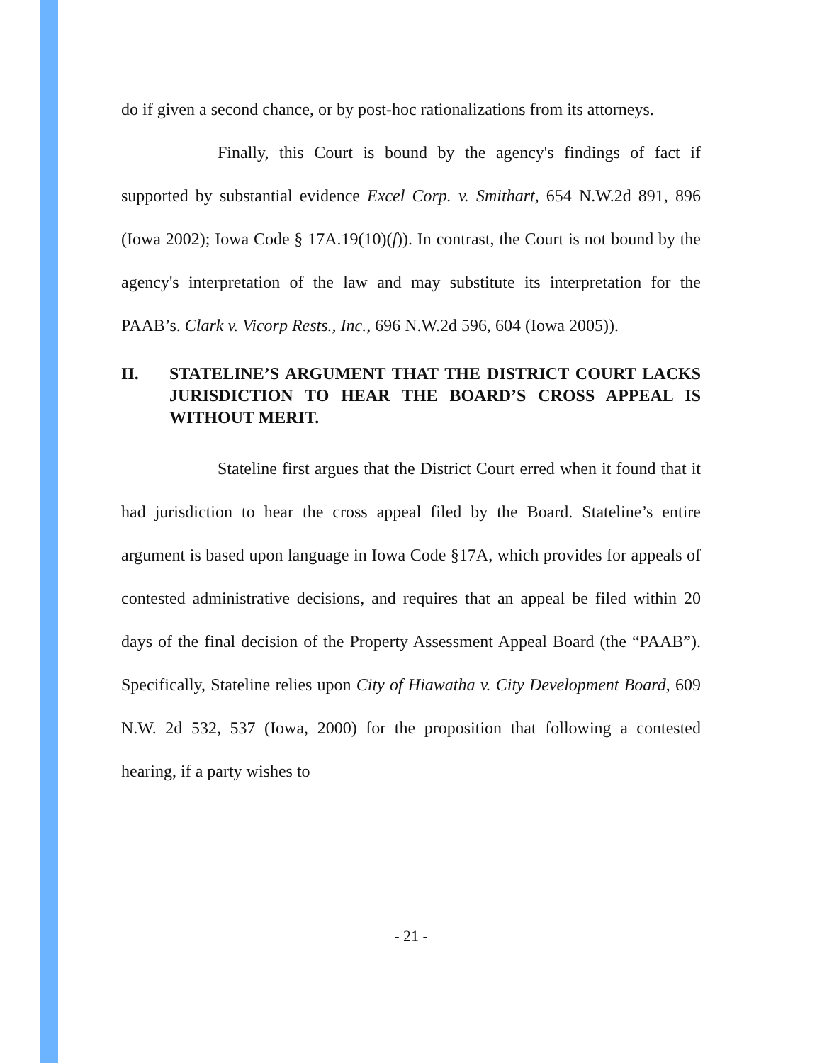do if given a second chance, or by post-hoc rationalizations from its attorneys.
Finally, this Court is bound by the agency's findings of fact if supported by substantial evidence Excel Corp. v. Smithart, 654 N.W.2d 891, 896 (Iowa 2002); Iowa Code § 17A.19(10)(f)). In contrast, the Court is not bound by the agency's interpretation of the law and may substitute its interpretation for the PAAB’s. Clark v. Vicorp Rests., Inc., 696 N.W.2d 596, 604 (Iowa 2005)).
II. STATELINE’S ARGUMENT THAT THE DISTRICT COURT LACKS JURISDICTION TO HEAR THE BOARD’S CROSS APPEAL IS WITHOUT MERIT.
Stateline first argues that the District Court erred when it found that it had jurisdiction to hear the cross appeal filed by the Board. Stateline’s entire argument is based upon language in Iowa Code §17A, which provides for appeals of contested administrative decisions, and requires that an appeal be filed within 20 days of the final decision of the Property Assessment Appeal Board (the “PAAB”). Specifically, Stateline relies upon City of Hiawatha v. City Development Board, 609 N.W. 2d 532, 537 (Iowa, 2000) for the proposition that following a contested hearing, if a party wishes to
- 21 -